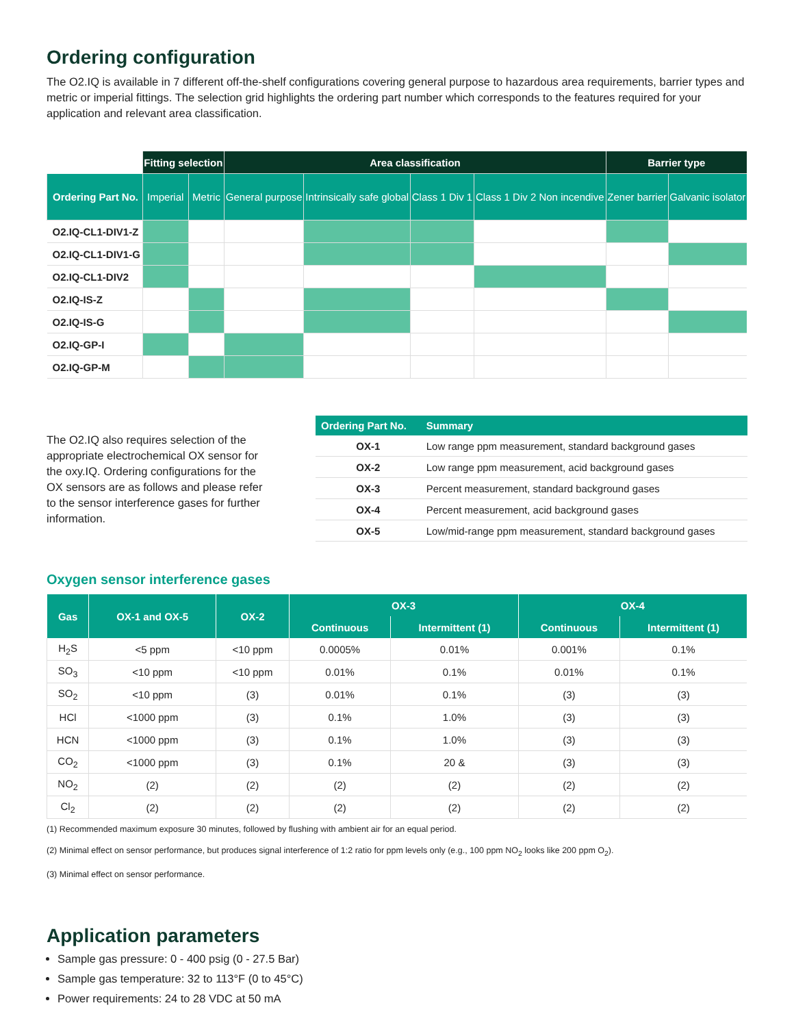Ordering configuration
The O2.IQ is available in 7 different off-the-shelf configurations covering general purpose to hazardous area requirements, barrier types and metric or imperial fittings. The selection grid highlights the ordering part number which corresponds to the features required for your application and relevant area classification.
| | Fitting selection | | Area classification | | | | Barrier type | |
| Ordering Part No. | Imperial | Metric | General purpose | Intrinsically safe global | Class 1 Div 1 | Class 1 Div 2 Non incendive | Zener barrier | Galvanic isolator |
| O2.IQ-CL1-DIV1-Z | | | | | | | | |
| O2.IQ-CL1-DIV1-G | | | | | | | | |
| O2.IQ-CL1-DIV2 | | | | | | | | |
| O2.IQ-IS-Z | | | | | | | | |
| O2.IQ-IS-G | | | | | | | | |
| O2.IQ-GP-I | | | | | | | | |
| O2.IQ-GP-M | | | | | | | | |
The O2.IQ also requires selection of the appropriate electrochemical OX sensor for the oxy.IQ. Ordering configurations for the OX sensors are as follows and please refer to the sensor interference gases for further information.
| Ordering Part No. | Summary |
| --- | --- |
| OX-1 | Low range ppm measurement, standard background gases |
| OX-2 | Low range ppm measurement, acid background gases |
| OX-3 | Percent measurement, standard background gases |
| OX-4 | Percent measurement, acid background gases |
| OX-5 | Low/mid-range ppm measurement, standard background gases |
Oxygen sensor interference gases
| Gas | OX-1 and OX-5 | OX-2 | OX-3 | | OX-4 | |
| --- | --- | --- | --- | --- | --- | --- |
| | | | Continuous | Intermittent (1) | Continuous | Intermittent (1) |
| H<sub>2</sub>S | <5 ppm | <10 ppm | 0.0005% | 0.01% | 0.001% | 0.1% |
| SO<sub>3</sub> | <10 ppm | <10 ppm | 0.01% | 0.1% | 0.01% | 0.1% |
| SO<sub>2</sub> | <10 ppm | (3) | 0.01% | 0.1% | (3) | (3) |
| HCl | <1000 ppm | (3) | 0.1% | 1.0% | (3) | (3) |
| HCN | <1000 ppm | (3) | 0.1% | 1.0% | (3) | (3) |
| CO<sub>2</sub> | <1000 ppm | (3) | 0.1% | 20 & | (3) | (3) |
| NO<sub>2</sub> | (2) | (2) | (2) | (2) | (2) | (2) |
| Cl<sub>2</sub> | (2) | (2) | (2) | (2) | (2) | (2) |
(1) Recommended maximum exposure 30 minutes, followed by flushing with ambient air for an equal period.
(2) Minimal effect on sensor performance, but produces signal interference of 1:2 ratio for ppm levels only (e.g., 100 ppm NO<sub>2</sub> looks like 200 ppm O<sub>2</sub>).
(3) Minimal effect on sensor performance.
Application parameters
Sample gas pressure: 0 - 400 psig (0 - 27.5 Bar)
Sample gas temperature: 32 to 113°F (0 to 45°C)
Power requirements: 24 to 28 VDC at 50 mA